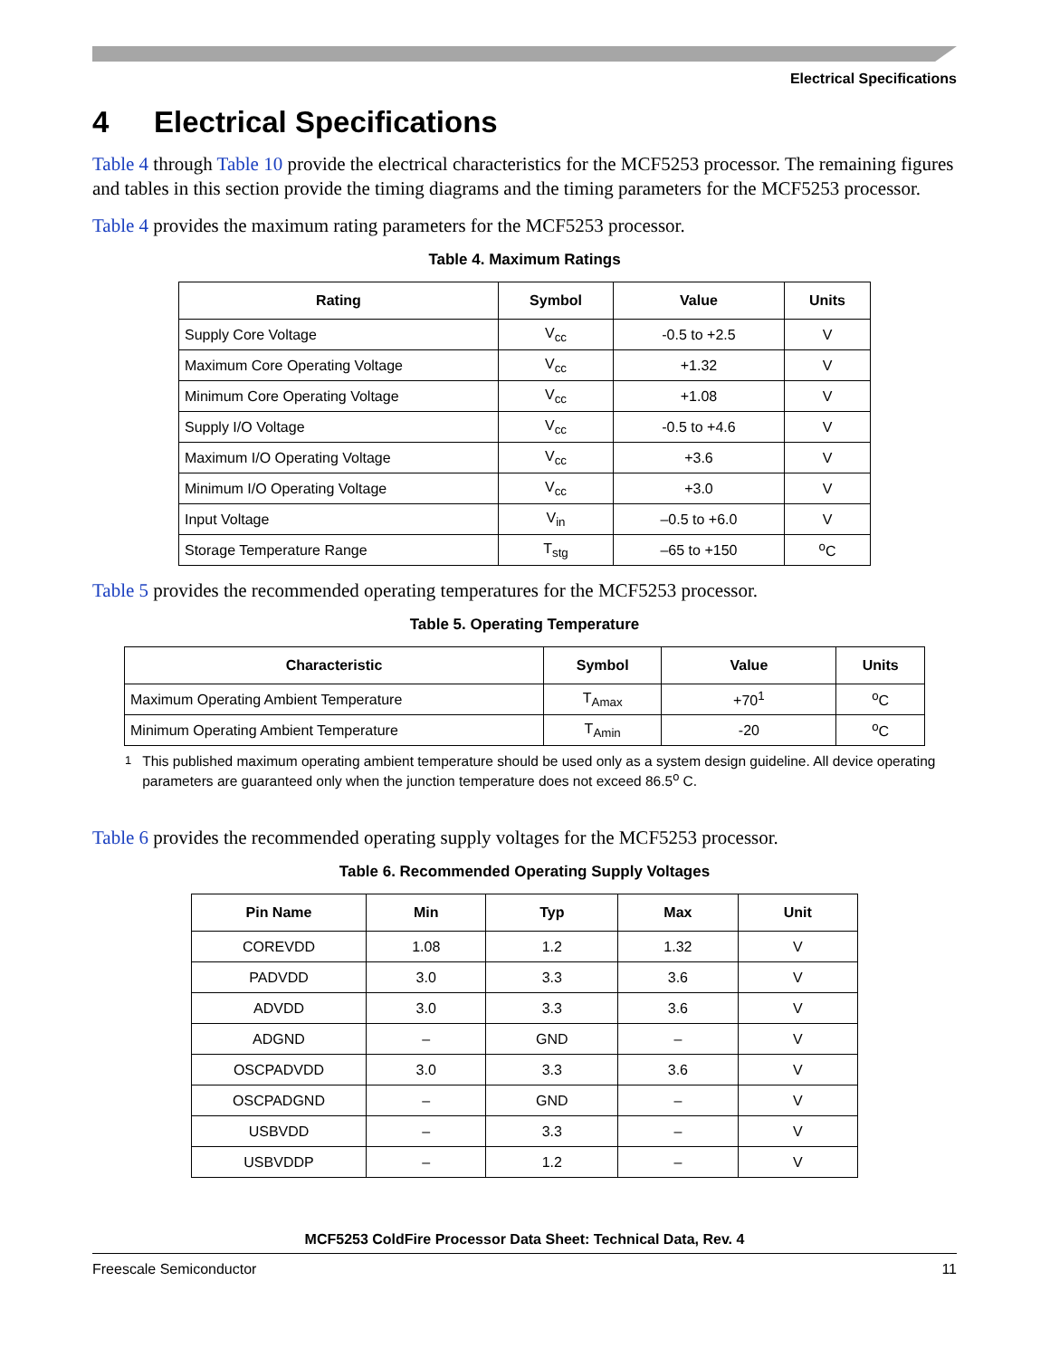Electrical Specifications
4 Electrical Specifications
Table 4 through Table 10 provide the electrical characteristics for the MCF5253 processor. The remaining figures and tables in this section provide the timing diagrams and the timing parameters for the MCF5253 processor.
Table 4 provides the maximum rating parameters for the MCF5253 processor.
Table 4. Maximum Ratings
| Rating | Symbol | Value | Units |
| --- | --- | --- | --- |
| Supply Core Voltage | V<sub>cc</sub> | -0.5 to +2.5 | V |
| Maximum Core Operating Voltage | V<sub>cc</sub> | +1.32 | V |
| Minimum Core Operating Voltage | V<sub>cc</sub> | +1.08 | V |
| Supply I/O Voltage | V<sub>cc</sub> | -0.5 to +4.6 | V |
| Maximum I/O Operating Voltage | V<sub>cc</sub> | +3.6 | V |
| Minimum I/O Operating Voltage | V<sub>cc</sub> | +3.0 | V |
| Input Voltage | V<sub>in</sub> | –0.5 to +6.0 | V |
| Storage Temperature Range | T<sub>stg</sub> | –65 to +150 | <sup>o</sup> C |
Table 5 provides the recommended operating temperatures for the MCF5253 processor.
Table 5. Operating Temperature
| Characteristic | Symbol | Value | Units |
| --- | --- | --- | --- |
| Maximum Operating Ambient Temperature | T<sub>Amax</sub> | +70<sup>1</sup> | <sup>o</sup> C |
| Minimum Operating Ambient Temperature | T<sub>Amin</sub> | -20 | <sup>o</sup> C |
<sup>1</sup> This published maximum operating ambient temperature should be used only as a system design guideline. All device operating parameters are guaranteed only when the junction temperature does not exceed 86.5<sup>o</sup> C.
Table 6 provides the recommended operating supply voltages for the MCF5253 processor.
Table 6. Recommended Operating Supply Voltages
| Pin Name | Min | Typ | Max | Unit |
| --- | --- | --- | --- | --- |
| COREVDD | 1.08 | 1.2 | 1.32 | V |
| PADVDD | 3.0 | 3.3 | 3.6 | V |
| ADVDD | 3.0 | 3.3 | 3.6 | V |
| ADGND | – | GND | – | V |
| OSCPADVDD | 3.0 | 3.3 | 3.6 | V |
| OSCPADGND | – | GND | – | V |
| USBVDD | – | 3.3 | – | V |
| USBVDDP | – | 1.2 | – | V |
MCF5253 ColdFire Processor Data Sheet: Technical Data, Rev. 4
Freescale Semiconductor 11